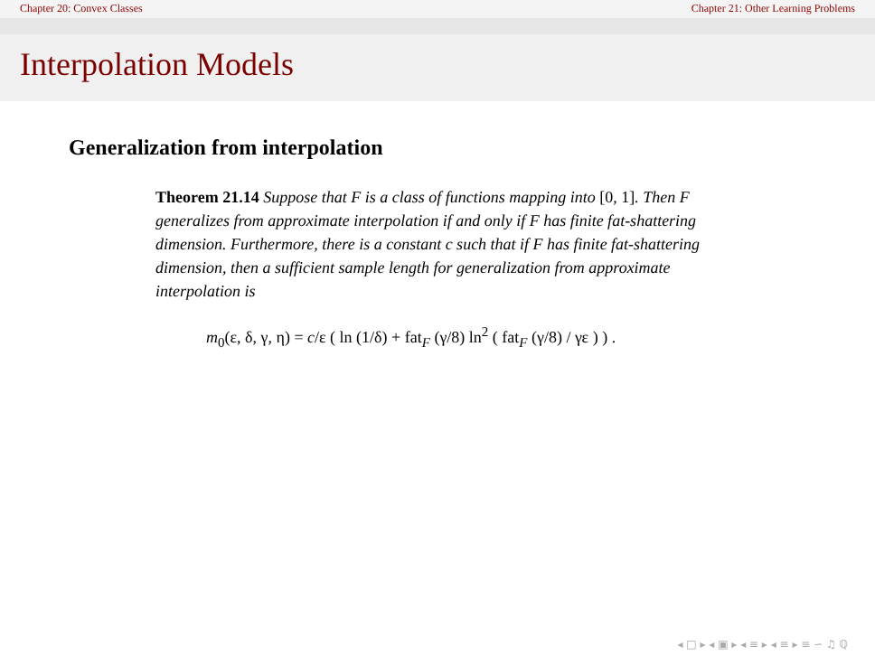Chapter 20: Convex Classes Chapter 21: Other Learning Problems
Interpolation Models
Generalization from interpolation
Theorem 21.14 Suppose that F is a class of functions mapping into [0, 1]. Then F generalizes from approximate interpolation if and only if F has finite fat-shattering dimension. Furthermore, there is a constant c such that if F has finite fat-shattering dimension, then a sufficient sample length for generalization from approximate interpolation is
m<sub>0</sub>(ε, δ, γ, η) = c/ε ( ln (1/δ) + fat<sub>F</sub> (γ/8) ln<sup>2</sup> ( fat<sub>F</sub> (γ/8) / γε ) ) .
◂ □ ▸ ◂ ▣ ▸ ◂ ≡ ▸ ◂ ≡ ▸ ≡ ∽ ♫ ℚ